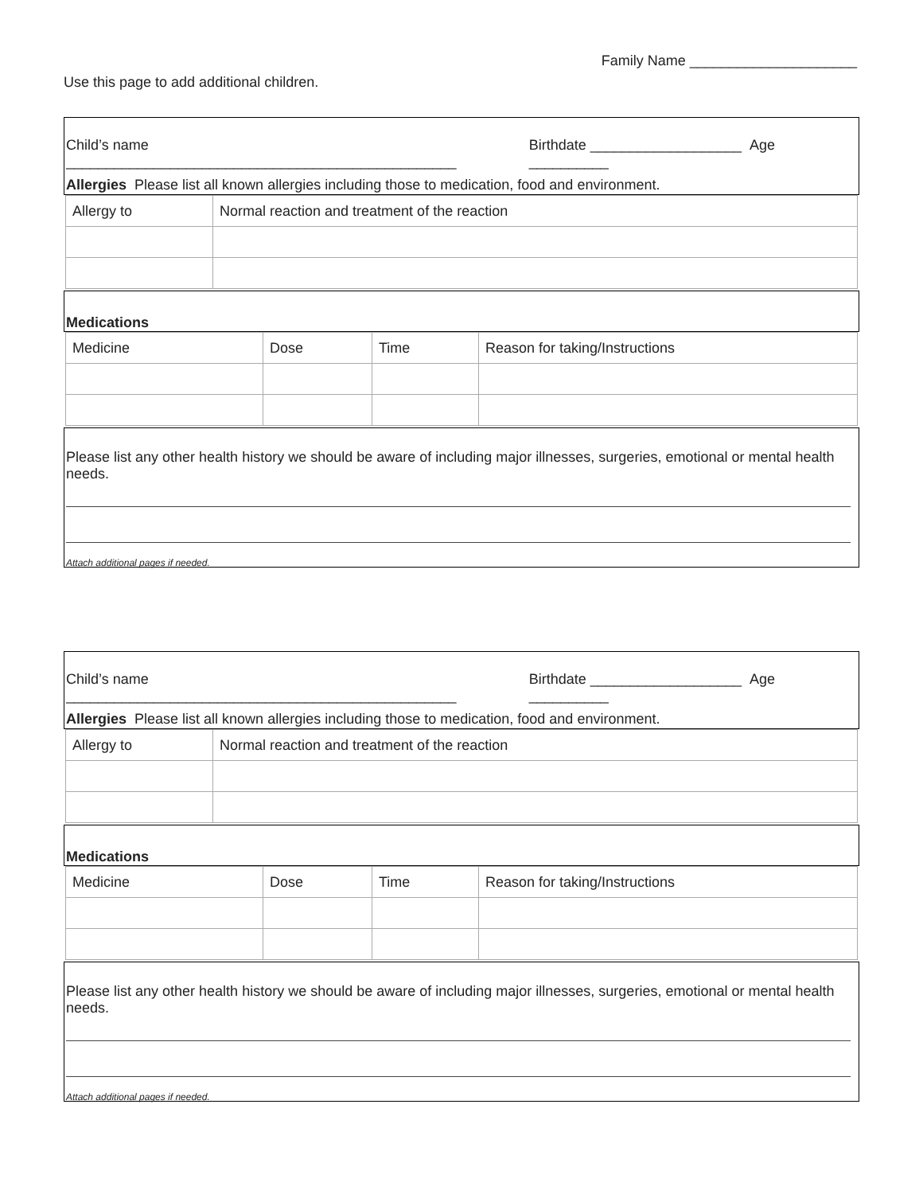Family Name _____________________
Use this page to add additional children.
Child’s name _________________________________________________ Birthdate ___________________ Age __________
Allergies Please list all known allergies including those to medication, food and environment.
| Allergy to | Normal reaction and treatment of the reaction |
Medications
| Medicine | Dose | Time | Reason for taking/Instructions |
Please list any other health history we should be aware of including major illnesses, surgeries, emotional or mental health needs.
Attach additional pages if needed.
Child’s name _________________________________________________ Birthdate ___________________ Age __________
Allergies Please list all known allergies including those to medication, food and environment.
| Allergy to | Normal reaction and treatment of the reaction |
Medications
| Medicine | Dose | Time | Reason for taking/Instructions |
Please list any other health history we should be aware of including major illnesses, surgeries, emotional or mental health needs.
Attach additional pages if needed.